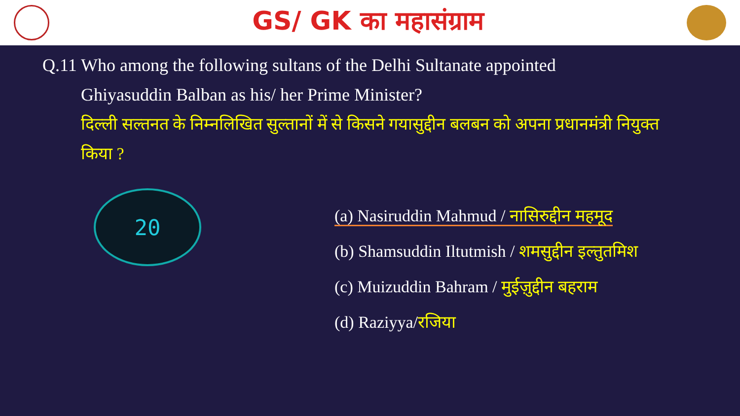GS/ GK का महासंग्राम
Q.11 Who among the following sultans of the Delhi Sultanate appointed
Ghiyasuddin Balban as his/ her Prime Minister?
दिल्ली सल्तनत के निम्नलिखित सुल्तानों में से किसने गयासुद्दीन बलबन को अपना प्रधानमंत्री नियुक्त किया ?
20
(a) Nasiruddin Mahmud / नासिरुद्दीन महमूद
(b) Shamsuddin Iltutmish / शमसुद्दीन इल्तुतमिश
(c) Muizuddin Bahram / मुईज़ुद्दीन बहराम
(d) Raziyya/रजिया